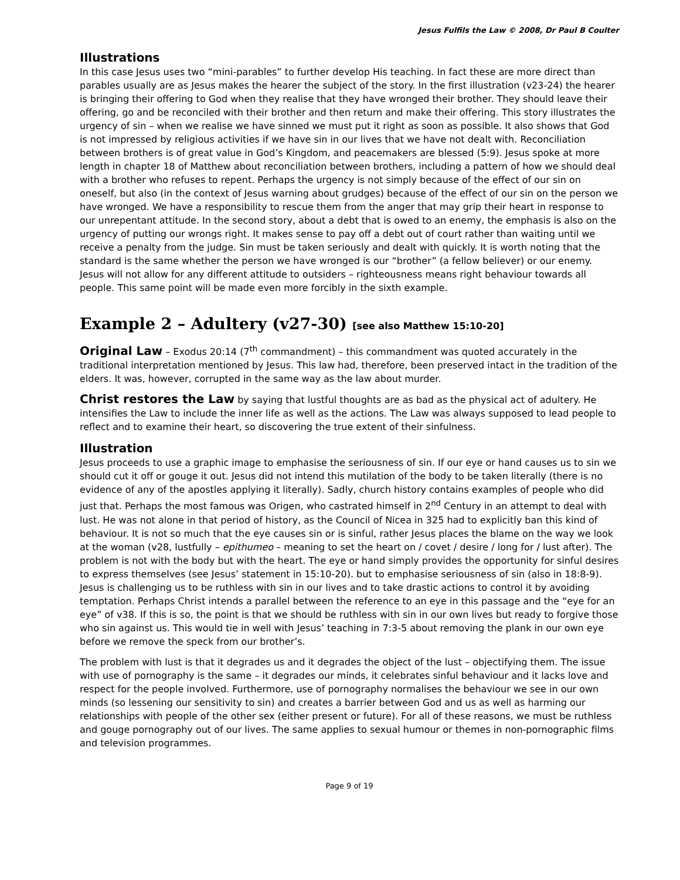Jesus Fulfils the Law © 2008, Dr Paul B Coulter
Illustrations
In this case Jesus uses two “mini-parables” to further develop His teaching. In fact these are more direct than parables usually are as Jesus makes the hearer the subject of the story. In the first illustration (v23-24) the hearer is bringing their offering to God when they realise that they have wronged their brother. They should leave their offering, go and be reconciled with their brother and then return and make their offering. This story illustrates the urgency of sin – when we realise we have sinned we must put it right as soon as possible. It also shows that God is not impressed by religious activities if we have sin in our lives that we have not dealt with. Reconciliation between brothers is of great value in God’s Kingdom, and peacemakers are blessed (5:9). Jesus spoke at more length in chapter 18 of Matthew about reconciliation between brothers, including a pattern of how we should deal with a brother who refuses to repent. Perhaps the urgency is not simply because of the effect of our sin on oneself, but also (in the context of Jesus warning about grudges) because of the effect of our sin on the person we have wronged. We have a responsibility to rescue them from the anger that may grip their heart in response to our unrepentant attitude. In the second story, about a debt that is owed to an enemy, the emphasis is also on the urgency of putting our wrongs right. It makes sense to pay off a debt out of court rather than waiting until we receive a penalty from the judge. Sin must be taken seriously and dealt with quickly. It is worth noting that the standard is the same whether the person we have wronged is our “brother” (a fellow believer) or our enemy. Jesus will not allow for any different attitude to outsiders – righteousness means right behaviour towards all people. This same point will be made even more forcibly in the sixth example.
Example 2 – Adultery (v27-30) [see also Matthew 15:10-20]
Original Law – Exodus 20:14 (7<sup>th</sup> commandment) – this commandment was quoted accurately in the traditional interpretation mentioned by Jesus. This law had, therefore, been preserved intact in the tradition of the elders. It was, however, corrupted in the same way as the law about murder.
Christ restores the Law by saying that lustful thoughts are as bad as the physical act of adultery. He intensifies the Law to include the inner life as well as the actions. The Law was always supposed to lead people to reflect and to examine their heart, so discovering the true extent of their sinfulness.
Illustration
Jesus proceeds to use a graphic image to emphasise the seriousness of sin. If our eye or hand causes us to sin we should cut it off or gouge it out. Jesus did not intend this mutilation of the body to be taken literally (there is no evidence of any of the apostles applying it literally). Sadly, church history contains examples of people who did just that. Perhaps the most famous was Origen, who castrated himself in 2<sup>nd</sup> Century in an attempt to deal with lust. He was not alone in that period of history, as the Council of Nicea in 325 had to explicitly ban this kind of behaviour. It is not so much that the eye causes sin or is sinful, rather Jesus places the blame on the way we look at the woman (v28, lustfully – epithumeo – meaning to set the heart on / covet / desire / long for / lust after). The problem is not with the body but with the heart. The eye or hand simply provides the opportunity for sinful desires to express themselves (see Jesus’ statement in 15:10-20). but to emphasise seriousness of sin (also in 18:8-9). Jesus is challenging us to be ruthless with sin in our lives and to take drastic actions to control it by avoiding temptation. Perhaps Christ intends a parallel between the reference to an eye in this passage and the “eye for an eye” of v38. If this is so, the point is that we should be ruthless with sin in our own lives but ready to forgive those who sin against us. This would tie in well with Jesus’ teaching in 7:3-5 about removing the plank in our own eye before we remove the speck from our brother’s.
The problem with lust is that it degrades us and it degrades the object of the lust – objectifying them. The issue with use of pornography is the same – it degrades our minds, it celebrates sinful behaviour and it lacks love and respect for the people involved. Furthermore, use of pornography normalises the behaviour we see in our own minds (so lessening our sensitivity to sin) and creates a barrier between God and us as well as harming our relationships with people of the other sex (either present or future). For all of these reasons, we must be ruthless and gouge pornography out of our lives. The same applies to sexual humour or themes in non-pornographic films and television programmes.
Page 9 of 19